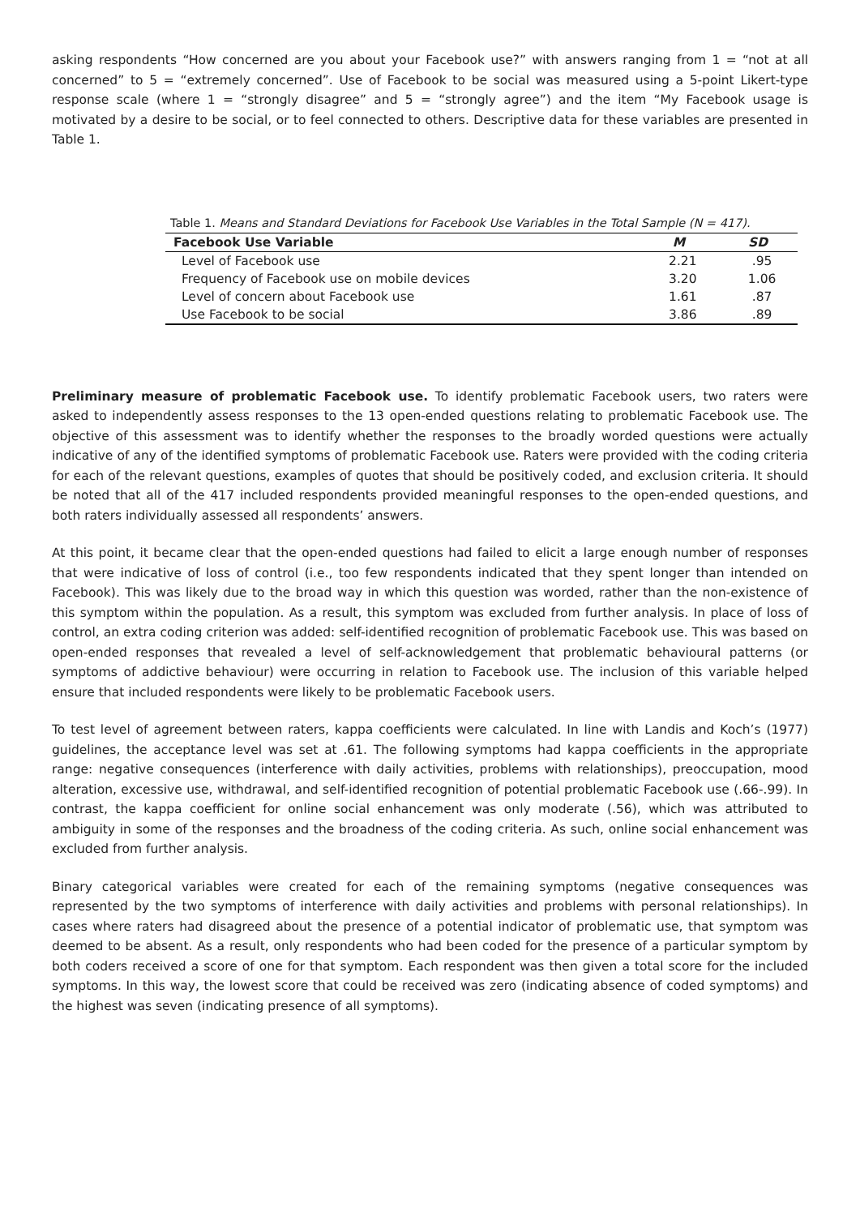asking respondents “How concerned are you about your Facebook use?” with answers ranging from 1 = “not at all concerned” to 5 = “extremely concerned”. Use of Facebook to be social was measured using a 5-point Likert-type response scale (where 1 = “strongly disagree” and 5 = “strongly agree”) and the item “My Facebook usage is motivated by a desire to be social, or to feel connected to others. Descriptive data for these variables are presented in Table 1.
Table 1. Means and Standard Deviations for Facebook Use Variables in the Total Sample (N = 417).
| Facebook Use Variable | M | SD |
| --- | --- | --- |
| Level of Facebook use | 2.21 | .95 |
| Frequency of Facebook use on mobile devices | 3.20 | 1.06 |
| Level of concern about Facebook use | 1.61 | .87 |
| Use Facebook to be social | 3.86 | .89 |
Preliminary measure of problematic Facebook use. To identify problematic Facebook users, two raters were asked to independently assess responses to the 13 open-ended questions relating to problematic Facebook use. The objective of this assessment was to identify whether the responses to the broadly worded questions were actually indicative of any of the identified symptoms of problematic Facebook use. Raters were provided with the coding criteria for each of the relevant questions, examples of quotes that should be positively coded, and exclusion criteria. It should be noted that all of the 417 included respondents provided meaningful responses to the open-ended questions, and both raters individually assessed all respondents’ answers.
At this point, it became clear that the open-ended questions had failed to elicit a large enough number of responses that were indicative of loss of control (i.e., too few respondents indicated that they spent longer than intended on Facebook). This was likely due to the broad way in which this question was worded, rather than the non-existence of this symptom within the population. As a result, this symptom was excluded from further analysis. In place of loss of control, an extra coding criterion was added: self-identified recognition of problematic Facebook use. This was based on open-ended responses that revealed a level of self-acknowledgement that problematic behavioural patterns (or symptoms of addictive behaviour) were occurring in relation to Facebook use. The inclusion of this variable helped ensure that included respondents were likely to be problematic Facebook users.
To test level of agreement between raters, kappa coefficients were calculated. In line with Landis and Koch’s (1977) guidelines, the acceptance level was set at .61. The following symptoms had kappa coefficients in the appropriate range: negative consequences (interference with daily activities, problems with relationships), preoccupation, mood alteration, excessive use, withdrawal, and self-identified recognition of potential problematic Facebook use (.66-.99). In contrast, the kappa coefficient for online social enhancement was only moderate (.56), which was attributed to ambiguity in some of the responses and the broadness of the coding criteria. As such, online social enhancement was excluded from further analysis.
Binary categorical variables were created for each of the remaining symptoms (negative consequences was represented by the two symptoms of interference with daily activities and problems with personal relationships). In cases where raters had disagreed about the presence of a potential indicator of problematic use, that symptom was deemed to be absent. As a result, only respondents who had been coded for the presence of a particular symptom by both coders received a score of one for that symptom. Each respondent was then given a total score for the included symptoms. In this way, the lowest score that could be received was zero (indicating absence of coded symptoms) and the highest was seven (indicating presence of all symptoms).